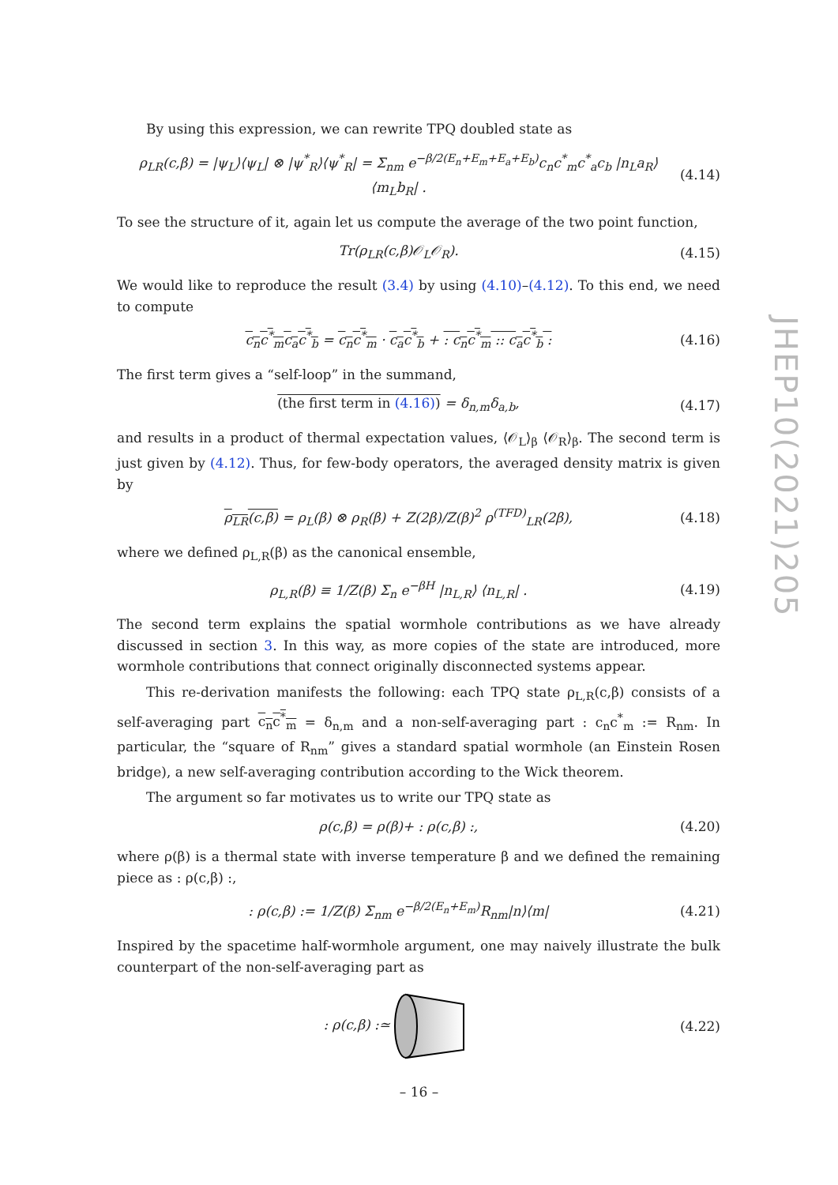By using this expression, we can rewrite TPQ doubled state as
ρ<sub>LR</sub>(c,β) = |ψ<sub>L</sub>⟩⟨ψ<sub>L</sub>| ⊗ |ψ<sup>*</sup><sub>R</sub>⟩⟨ψ<sup>*</sup><sub>R</sub>| = Σ<sub>nm</sub> e<sup>−β/2(E<sub>n</sub>+E<sub>m</sub>+E<sub>a</sub>+E<sub>b</sub>)</sup>c<sub>n</sub>c<sup>*</sup><sub>m</sub>c<sup>*</sup><sub>a</sub>c<sub>b</sub> |n<sub>L</sub>a<sub>R</sub>⟩⟨m<sub>L</sub>b<sub>R</sub>| . (4.14)
To see the structure of it, again let us compute the average of the two point function,
Tr(ρ<sub>LR</sub>(c,β)𝒪<sub>L</sub>𝒪<sub>R</sub>). (4.15)
We would like to reproduce the result (3.4) by using (4.10)–(4.12). To this end, we need to compute
c<sub>n</sub>c<sup>*</sup><sub>m</sub>c<sub>a</sub>c<sup>*</sup><sub>b</sub> = c<sub>n</sub>c<sup>*</sup><sub>m</sub> · c<sub>a</sub>c<sup>*</sup><sub>b</sub> + : c<sub>n</sub>c<sup>*</sup><sub>m</sub> :: c<sub>a</sub>c<sup>*</sup><sub>b</sub> : (4.16)
The first term gives a “self-loop” in the summand,
(the first term in (4.16)) = δ<sub>n,m</sub>δ<sub>a,b</sub>, (4.17)
and results in a product of thermal expectation values, ⟨𝒪<sub>L</sub>⟩<sub>β</sub> ⟨𝒪<sub>R</sub>⟩<sub>β</sub>. The second term is just given by (4.12). Thus, for few-body operators, the averaged density matrix is given by
ρ<sub>LR</sub>(c,β) = ρ<sub>L</sub>(β) ⊗ ρ<sub>R</sub>(β) + Z(2β)/Z(β)<sup>2</sup> ρ<sup>(TFD)</sup><sub>LR</sub>(2β), (4.18)
where we defined ρ<sub>L,R</sub>(β) as the canonical ensemble,
ρ<sub>L,R</sub>(β) ≡ 1/Z(β) Σ<sub>n</sub> e<sup>−βH</sup> |n<sub>L,R</sub>⟩ ⟨n<sub>L,R</sub>| . (4.19)
The second term explains the spatial wormhole contributions as we have already discussed in section 3. In this way, as more copies of the state are introduced, more wormhole contributions that connect originally disconnected systems appear.
This re-derivation manifests the following: each TPQ state ρ<sub>L,R</sub>(c,β) consists of a self-averaging part c<sub>n</sub>c<sup>*</sup><sub>m</sub> = δ<sub>n,m</sub> and a non-self-averaging part : c<sub>n</sub>c<sup>*</sup><sub>m</sub> := R<sub>nm</sub>. In particular, the “square of R<sub>nm</sub>” gives a standard spatial wormhole (an Einstein Rosen bridge), a new self-averaging contribution according to the Wick theorem.
The argument so far motivates us to write our TPQ state as
ρ(c,β) = ρ(β)+ : ρ(c,β) :, (4.20)
where ρ(β) is a thermal state with inverse temperature β and we defined the remaining piece as : ρ(c,β) :,
: ρ(c,β) := 1/Z(β) Σ<sub>nm</sub> e<sup>−β/2(E<sub>n</sub>+E<sub>m</sub>)</sup>R<sub>nm</sub>|n⟩⟨m| (4.21)
Inspired by the spacetime half-wormhole argument, one may naively illustrate the bulk counterpart of the non-self-averaging part as
: ρ(c,β) :≃ (4.22)
JHEP10(2021)205
– 16 –